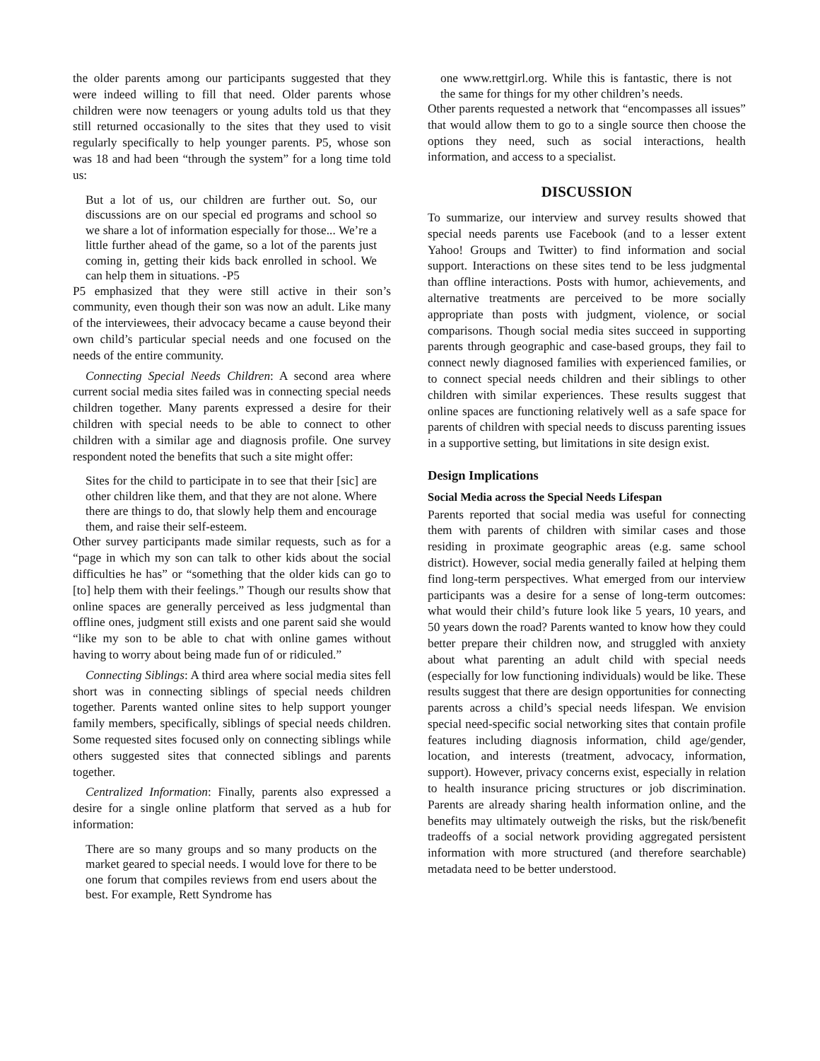the older parents among our participants suggested that they were indeed willing to fill that need. Older parents whose children were now teenagers or young adults told us that they still returned occasionally to the sites that they used to visit regularly specifically to help younger parents. P5, whose son was 18 and had been “through the system” for a long time told us:
But a lot of us, our children are further out. So, our discussions are on our special ed programs and school so we share a lot of information especially for those... We’re a little further ahead of the game, so a lot of the parents just coming in, getting their kids back enrolled in school. We can help them in situations. -P5
P5 emphasized that they were still active in their son’s community, even though their son was now an adult. Like many of the interviewees, their advocacy became a cause beyond their own child’s particular special needs and one focused on the needs of the entire community.
Connecting Special Needs Children: A second area where current social media sites failed was in connecting special needs children together. Many parents expressed a desire for their children with special needs to be able to connect to other children with a similar age and diagnosis profile. One survey respondent noted the benefits that such a site might offer:
Sites for the child to participate in to see that their [sic] are other children like them, and that they are not alone. Where there are things to do, that slowly help them and encourage them, and raise their self-esteem.
Other survey participants made similar requests, such as for a “page in which my son can talk to other kids about the social difficulties he has” or “something that the older kids can go to [to] help them with their feelings.” Though our results show that online spaces are generally perceived as less judgmental than offline ones, judgment still exists and one parent said she would “like my son to be able to chat with online games without having to worry about being made fun of or ridiculed.”
Connecting Siblings: A third area where social media sites fell short was in connecting siblings of special needs children together. Parents wanted online sites to help support younger family members, specifically, siblings of special needs children. Some requested sites focused only on connecting siblings while others suggested sites that connected siblings and parents together.
Centralized Information: Finally, parents also expressed a desire for a single online platform that served as a hub for information:
There are so many groups and so many products on the market geared to special needs. I would love for there to be one forum that compiles reviews from end users about the best. For example, Rett Syndrome has
one www.rettgirl.org. While this is fantastic, there is not the same for things for my other children’s needs.
Other parents requested a network that “encompasses all issues” that would allow them to go to a single source then choose the options they need, such as social interactions, health information, and access to a specialist.
DISCUSSION
To summarize, our interview and survey results showed that special needs parents use Facebook (and to a lesser extent Yahoo! Groups and Twitter) to find information and social support. Interactions on these sites tend to be less judgmental than offline interactions. Posts with humor, achievements, and alternative treatments are perceived to be more socially appropriate than posts with judgment, violence, or social comparisons. Though social media sites succeed in supporting parents through geographic and case-based groups, they fail to connect newly diagnosed families with experienced families, or to connect special needs children and their siblings to other children with similar experiences. These results suggest that online spaces are functioning relatively well as a safe space for parents of children with special needs to discuss parenting issues in a supportive setting, but limitations in site design exist.
Design Implications
Social Media across the Special Needs Lifespan
Parents reported that social media was useful for connecting them with parents of children with similar cases and those residing in proximate geographic areas (e.g. same school district). However, social media generally failed at helping them find long-term perspectives. What emerged from our interview participants was a desire for a sense of long-term outcomes: what would their child’s future look like 5 years, 10 years, and 50 years down the road? Parents wanted to know how they could better prepare their children now, and struggled with anxiety about what parenting an adult child with special needs (especially for low functioning individuals) would be like. These results suggest that there are design opportunities for connecting parents across a child’s special needs lifespan. We envision special need-specific social networking sites that contain profile features including diagnosis information, child age/gender, location, and interests (treatment, advocacy, information, support). However, privacy concerns exist, especially in relation to health insurance pricing structures or job discrimination. Parents are already sharing health information online, and the benefits may ultimately outweigh the risks, but the risk/benefit tradeoffs of a social network providing aggregated persistent information with more structured (and therefore searchable) metadata need to be better understood.